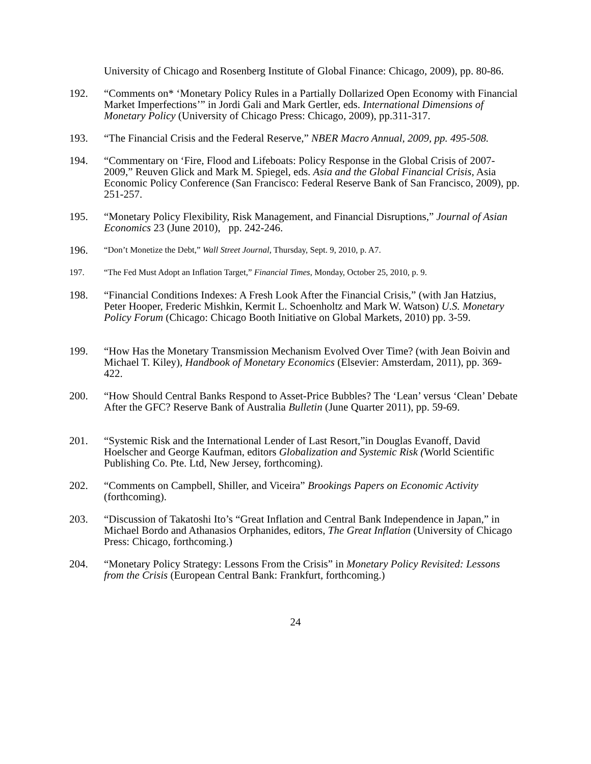University of Chicago and Rosenberg Institute of Global Finance: Chicago, 2009), pp. 80-86.
192. “Comments on* ‘Monetary Policy Rules in a Partially Dollarized Open Economy with Financial Market Imperfections’” in Jordi Gali and Mark Gertler, eds. International Dimensions of Monetary Policy (University of Chicago Press: Chicago, 2009), pp.311-317.
193. “The Financial Crisis and the Federal Reserve,” NBER Macro Annual, 2009, pp. 495-508.
194. “Commentary on ‘Fire, Flood and Lifeboats: Policy Response in the Global Crisis of 2007-2009,” Reuven Glick and Mark M. Spiegel, eds. Asia and the Global Financial Crisis, Asia Economic Policy Conference (San Francisco: Federal Reserve Bank of San Francisco, 2009), pp. 251-257.
195. “Monetary Policy Flexibility, Risk Management, and Financial Disruptions,” Journal of Asian Economics 23 (June 2010), pp. 242-246.
196.
“Don’t Monetize the Debt,” Wall Street Journal, Thursday, Sept. 9, 2010, p. A7.
197. “The Fed Must Adopt an Inflation Target,” Financial Times, Monday, October 25, 2010, p. 9.
198. “Financial Conditions Indexes: A Fresh Look After the Financial Crisis,” (with Jan Hatzius, Peter Hooper, Frederic Mishkin, Kermit L. Schoenholtz and Mark W. Watson) U.S. Monetary Policy Forum (Chicago: Chicago Booth Initiative on Global Markets, 2010) pp. 3-59.
199. “How Has the Monetary Transmission Mechanism Evolved Over Time? (with Jean Boivin and Michael T. Kiley), Handbook of Monetary Economics (Elsevier: Amsterdam, 2011), pp. 369-422.
200. “How Should Central Banks Respond to Asset-Price Bubbles? The ‘Lean’ versus ‘Clean’ Debate After the GFC? Reserve Bank of Australia Bulletin (June Quarter 2011), pp. 59-69.
201. “Systemic Risk and the International Lender of Last Resort,”in Douglas Evanoff, David Hoelscher and George Kaufman, editors Globalization and Systemic Risk (World Scientific Publishing Co. Pte. Ltd, New Jersey, forthcoming).
202. “Comments on Campbell, Shiller, and Viceira” Brookings Papers on Economic Activity (forthcoming).
203. “Discussion of Takatoshi Ito’s “Great Inflation and Central Bank Independence in Japan,” in Michael Bordo and Athanasios Orphanides, editors, The Great Inflation (University of Chicago Press: Chicago, forthcoming.)
204. “Monetary Policy Strategy: Lessons From the Crisis” in Monetary Policy Revisited: Lessons from the Crisis (European Central Bank: Frankfurt, forthcoming.)
24